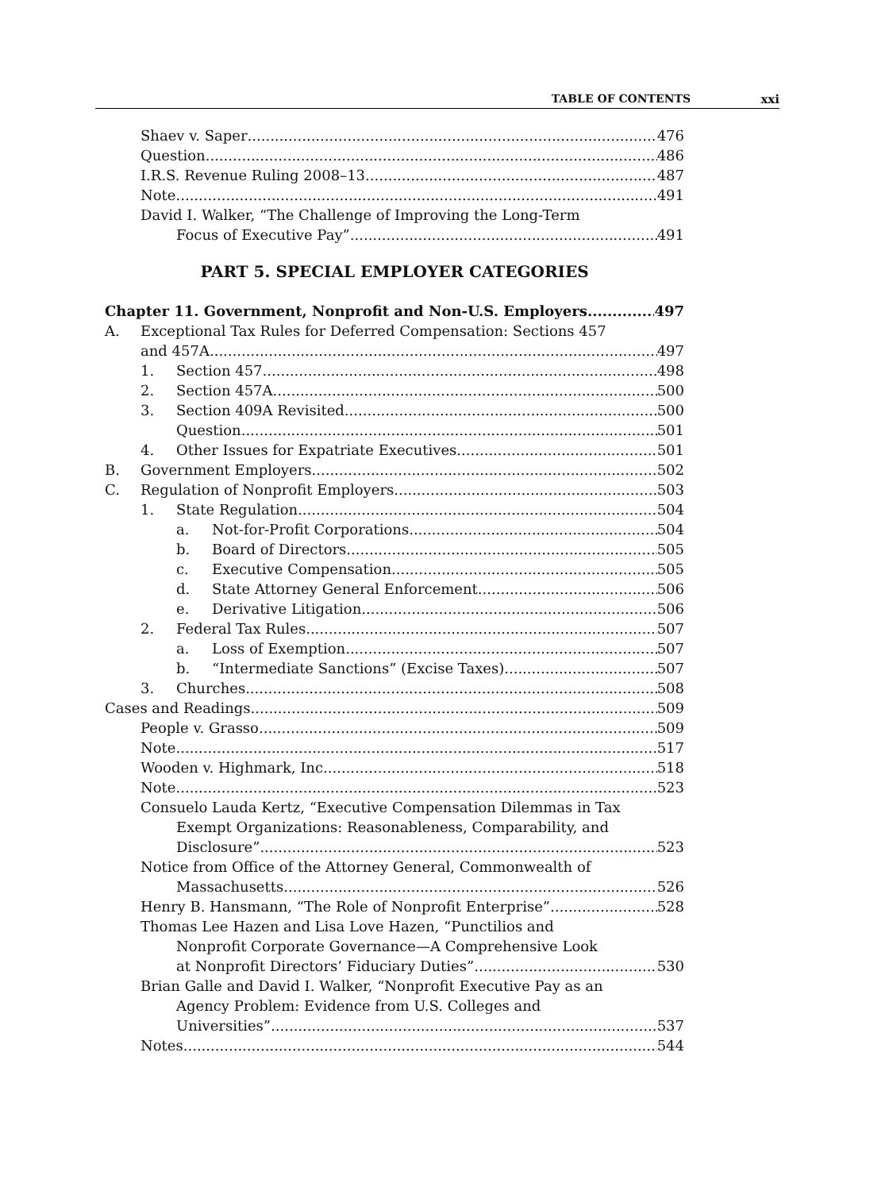TABLE OF CONTENTS xxi
Shaev v. Saper 476
Question 486
I.R.S. Revenue Ruling 2008–13 487
Note 491
David I. Walker, “The Challenge of Improving the Long-Term
Focus of Executive Pay” 491
PART 5. SPECIAL EMPLOYER CATEGORIES
Chapter 11. Government, Nonprofit and Non-U.S. Employers 497
A. Exceptional Tax Rules for Deferred Compensation: Sections 457
and 457A 497
1. Section 457 498
2. Section 457A 500
3. Section 409A Revisited 500
Question 501
4. Other Issues for Expatriate Executives 501
B. Government Employers 502
C. Regulation of Nonprofit Employers 503
1. State Regulation 504
a. Not-for-Profit Corporations 504
b. Board of Directors 505
c. Executive Compensation 505
d. State Attorney General Enforcement 506
e. Derivative Litigation 506
2. Federal Tax Rules 507
a. Loss of Exemption 507
b. “Intermediate Sanctions” (Excise Taxes) 507
3. Churches 508
Cases and Readings 509
People v. Grasso 509
Note 517
Wooden v. Highmark, Inc. 518
Note 523
Consuelo Lauda Kertz, “Executive Compensation Dilemmas in Tax
Exempt Organizations: Reasonableness, Comparability, and
Disclosure” 523
Notice from Office of the Attorney General, Commonwealth of
Massachusetts 526
Henry B. Hansmann, “The Role of Nonprofit Enterprise” 528
Thomas Lee Hazen and Lisa Love Hazen, “Punctilios and
Nonprofit Corporate Governance—A Comprehensive Look
at Nonprofit Directors’ Fiduciary Duties” 530
Brian Galle and David I. Walker, “Nonprofit Executive Pay as an
Agency Problem: Evidence from U.S. Colleges and
Universities” 537
Notes 544